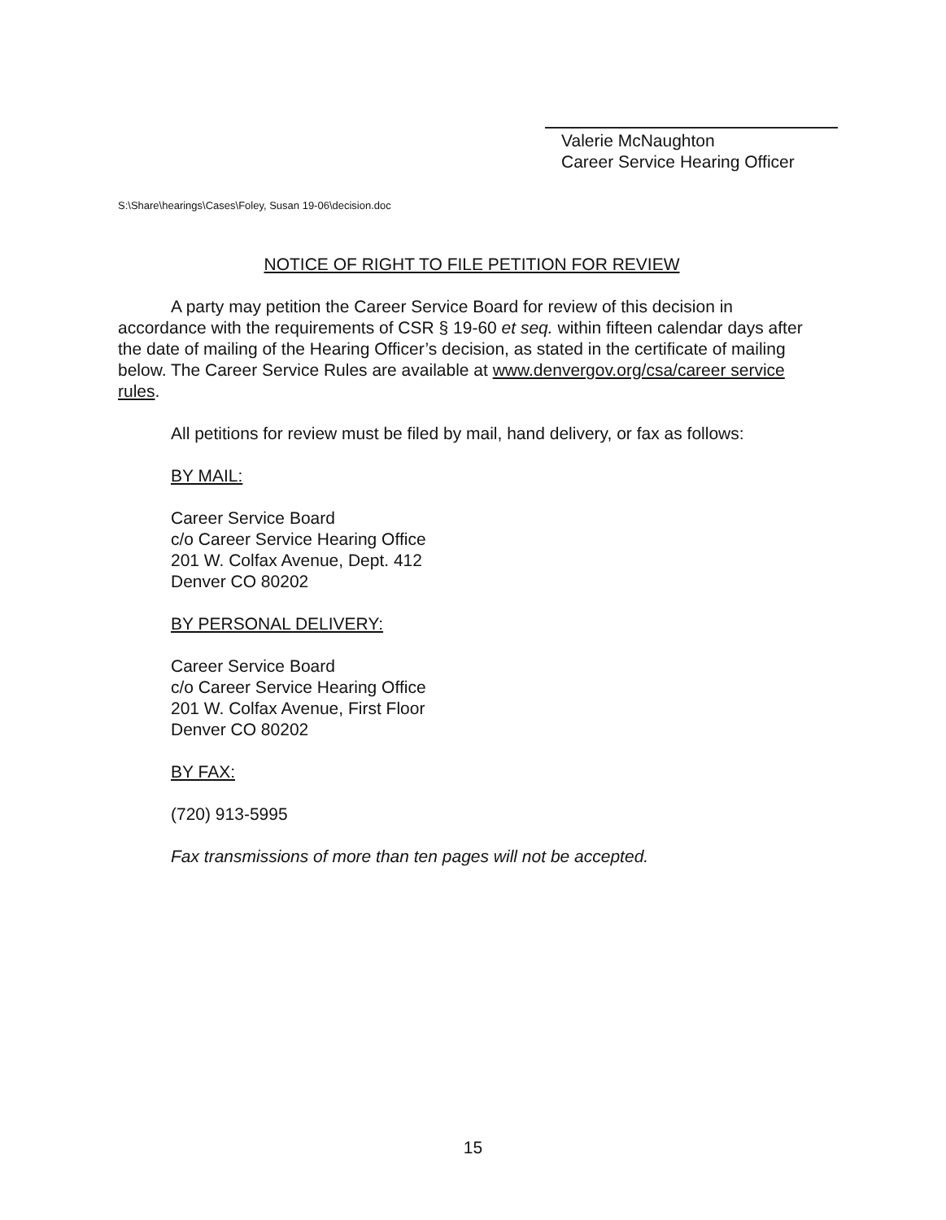Valerie McNaughton
Career Service Hearing Officer
S:\Share\hearings\Cases\Foley, Susan 19-06\decision.doc
NOTICE OF RIGHT TO FILE PETITION FOR REVIEW
A party may petition the Career Service Board for review of this decision in accordance with the requirements of CSR § 19-60 et seq. within fifteen calendar days after the date of mailing of the Hearing Officer’s decision, as stated in the certificate of mailing below. The Career Service Rules are available at www.denvergov.org/csa/career service rules.
All petitions for review must be filed by mail, hand delivery, or fax as follows:
BY MAIL:
Career Service Board
c/o Career Service Hearing Office
201 W. Colfax Avenue, Dept. 412
Denver CO 80202
BY PERSONAL DELIVERY:
Career Service Board
c/o Career Service Hearing Office
201 W. Colfax Avenue, First Floor
Denver CO 80202
BY FAX:
(720) 913-5995
Fax transmissions of more than ten pages will not be accepted.
15